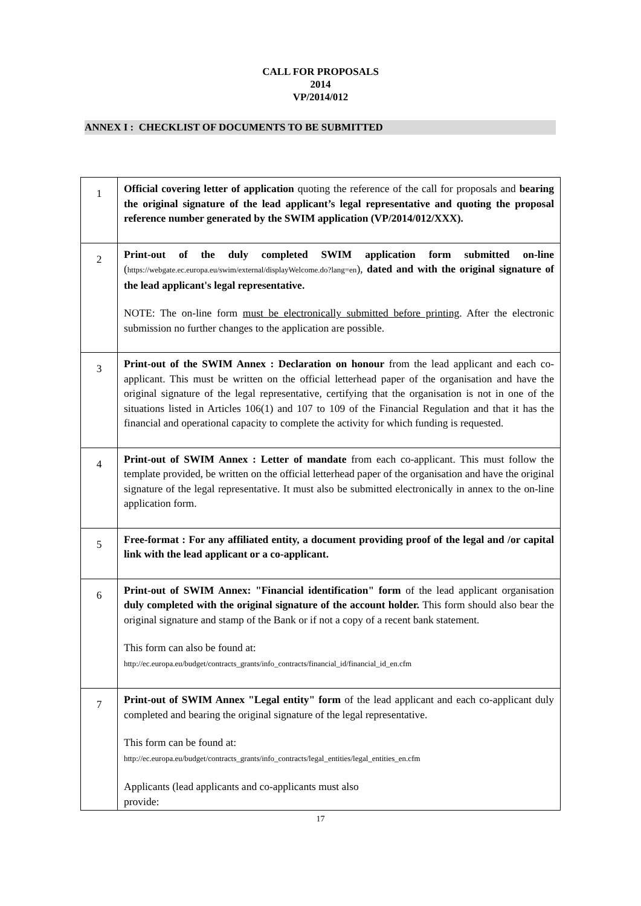CALL FOR PROPOSALS
2014
VP/2014/012
ANNEX I : CHECKLIST OF DOCUMENTS TO BE SUBMITTED
| 1 | Official covering letter of application quoting the reference of the call for proposals and bearing the original signature of the lead applicant’s legal representative and quoting the proposal reference number generated by the SWIM application (VP/2014/012/XXX). |
| 2 | Print-out of the duly completed SWIM application form submitted on-line ( https://webgate.ec.europa.eu/swim/external/displayWelcome.do?lang=en ), dated and with the original signature of the lead applicant's legal representative. NOTE: The on-line form must be electronically submitted before printing . After the electronic submission no further changes to the application are possible. |
| 3 | Print-out of the SWIM Annex : Declaration on honour from the lead applicant and each co-applicant. This must be written on the official letterhead paper of the organisation and have the original signature of the legal representative, certifying that the organisation is not in one of the situations listed in Articles 106(1) and 107 to 109 of the Financial Regulation and that it has the financial and operational capacity to complete the activity for which funding is requested. |
| 4 | Print-out of SWIM Annex : Letter of mandate from each co-applicant. This must follow the template provided, be written on the official letterhead paper of the organisation and have the original signature of the legal representative. It must also be submitted electronically in annex to the on-line application form. |
| 5 | Free-format : For any affiliated entity, a document providing proof of the legal and /or capital link with the lead applicant or a co-applicant. |
| 6 | Print-out of SWIM Annex: "Financial identification" form of the lead applicant organisation duly completed with the original signature of the account holder. This form should also bear the original signature and stamp of the Bank or if not a copy of a recent bank statement. This form can also be found at: http://ec.europa.eu/budget/contracts_grants/info_contracts/financial_id/financial_id_en.cfm |
| 7 | Print-out of SWIM Annex "Legal entity" form of the lead applicant and each co-applicant duly completed and bearing the original signature of the legal representative. This form can be found at: http://ec.europa.eu/budget/contracts_grants/info_contracts/legal_entities/legal_entities_en.cfm Applicants (lead applicants and co-applicants must also provide: |
17